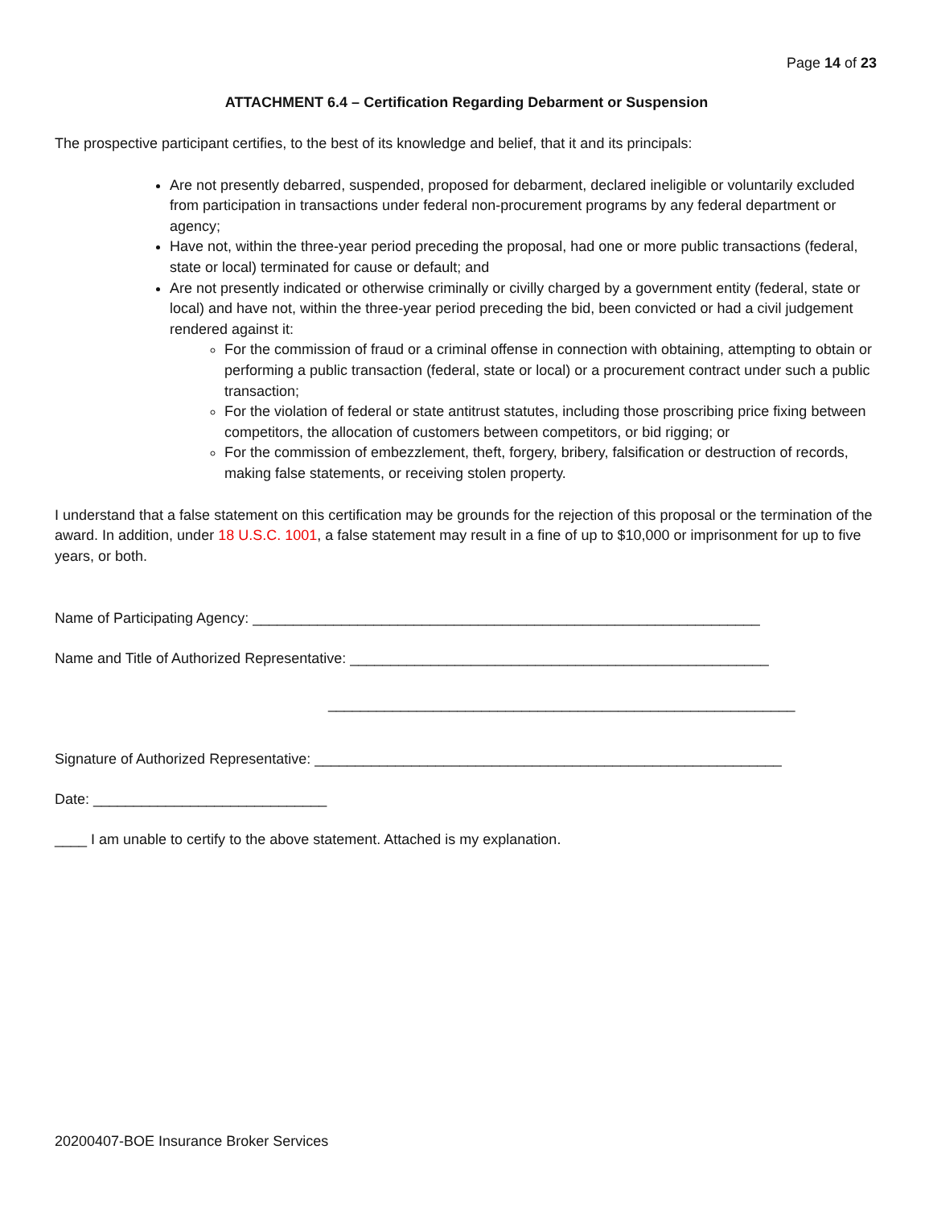Page 14 of 23
ATTACHMENT 6.4 – Certification Regarding Debarment or Suspension
The prospective participant certifies, to the best of its knowledge and belief, that it and its principals:
Are not presently debarred, suspended, proposed for debarment, declared ineligible or voluntarily excluded from participation in transactions under federal non-procurement programs by any federal department or agency;
Have not, within the three-year period preceding the proposal, had one or more public transactions (federal, state or local) terminated for cause or default; and
Are not presently indicated or otherwise criminally or civilly charged by a government entity (federal, state or local) and have not, within the three-year period preceding the bid, been convicted or had a civil judgement rendered against it:
For the commission of fraud or a criminal offense in connection with obtaining, attempting to obtain or performing a public transaction (federal, state or local) or a procurement contract under such a public transaction;
For the violation of federal or state antitrust statutes, including those proscribing price fixing between competitors, the allocation of customers between competitors, or bid rigging; or
For the commission of embezzlement, theft, forgery, bribery, falsification or destruction of records, making false statements, or receiving stolen property.
I understand that a false statement on this certification may be grounds for the rejection of this proposal or the termination of the award. In addition, under 18 U.S.C. 1001, a false statement may result in a fine of up to $10,000 or imprisonment for up to five years, or both.
Name of Participating Agency: _______________________________________________________________
Name and Title of Authorized Representative: ____________________________________________________
__________________________________________________________
Signature of Authorized Representative: __________________________________________________________
Date: _____________________________
____ I am unable to certify to the above statement. Attached is my explanation.
20200407-BOE Insurance Broker Services